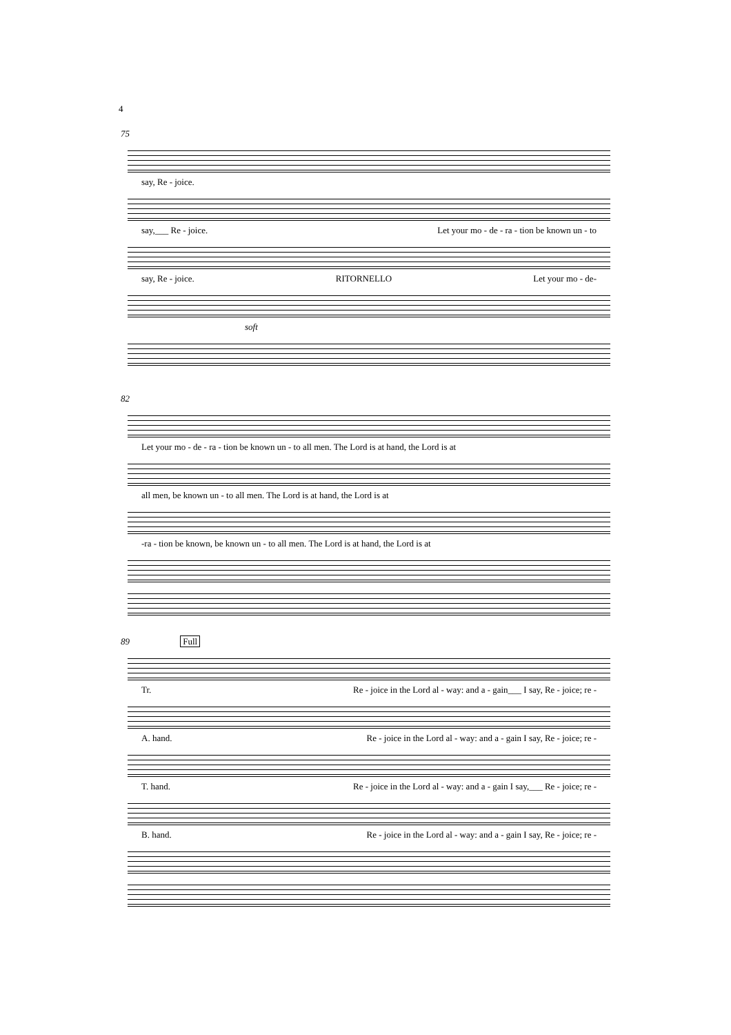4
75
say, Re - joice.
say,___ Re - joice. Let your mo - de - ra - tion be known un - to
say, Re - joice. RITORNELLO Let your mo - de-
soft
82
Let your mo - de - ra - tion be known un - to all men. The Lord is at hand, the Lord is at
all men, be known un - to all men. The Lord is at hand, the Lord is at
-ra - tion be known, be known un - to all men. The Lord is at hand, the Lord is at
89 Full
Tr. Re - joice in the Lord al - way: and a - gain___ I say, Re - joice; re -
A. hand. Re - joice in the Lord al - way: and a - gain I say, Re - joice; re -
T. hand. Re - joice in the Lord al - way: and a - gain I say,___ Re - joice; re -
B. hand. Re - joice in the Lord al - way: and a - gain I say, Re - joice; re -